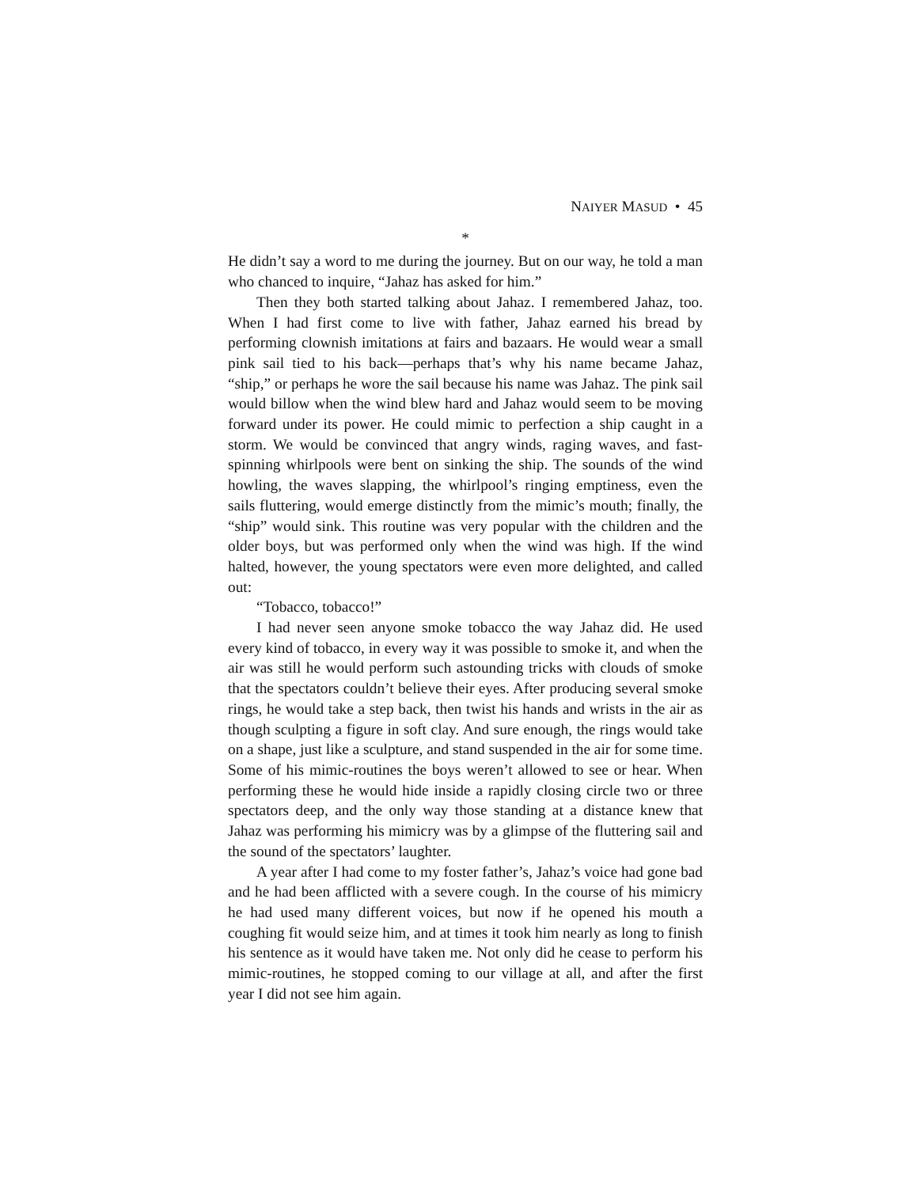NAIYER MASUD • 45
*
He didn’t say a word to me during the journey. But on our way, he told a man who chanced to inquire, “Jahaz has asked for him.”
Then they both started talking about Jahaz. I remembered Jahaz, too. When I had first come to live with father, Jahaz earned his bread by performing clownish imitations at fairs and bazaars. He would wear a small pink sail tied to his back—perhaps that’s why his name became Jahaz, “ship,” or perhaps he wore the sail because his name was Jahaz. The pink sail would billow when the wind blew hard and Jahaz would seem to be moving forward under its power. He could mimic to perfection a ship caught in a storm. We would be convinced that angry winds, raging waves, and fast-spinning whirlpools were bent on sinking the ship. The sounds of the wind howling, the waves slapping, the whirlpool’s ringing emptiness, even the sails fluttering, would emerge distinctly from the mimic’s mouth; finally, the “ship” would sink. This routine was very popular with the children and the older boys, but was performed only when the wind was high. If the wind halted, however, the young spectators were even more delighted, and called out:
“Tobacco, tobacco!”
I had never seen anyone smoke tobacco the way Jahaz did. He used every kind of tobacco, in every way it was possible to smoke it, and when the air was still he would perform such astounding tricks with clouds of smoke that the spectators couldn’t believe their eyes. After producing several smoke rings, he would take a step back, then twist his hands and wrists in the air as though sculpting a figure in soft clay. And sure enough, the rings would take on a shape, just like a sculpture, and stand suspended in the air for some time. Some of his mimic-routines the boys weren’t allowed to see or hear. When performing these he would hide inside a rapidly closing circle two or three spectators deep, and the only way those standing at a distance knew that Jahaz was performing his mimicry was by a glimpse of the fluttering sail and the sound of the spectators’ laughter.
A year after I had come to my foster father’s, Jahaz’s voice had gone bad and he had been afflicted with a severe cough. In the course of his mimicry he had used many different voices, but now if he opened his mouth a coughing fit would seize him, and at times it took him nearly as long to finish his sentence as it would have taken me. Not only did he cease to perform his mimic-routines, he stopped coming to our village at all, and after the first year I did not see him again.